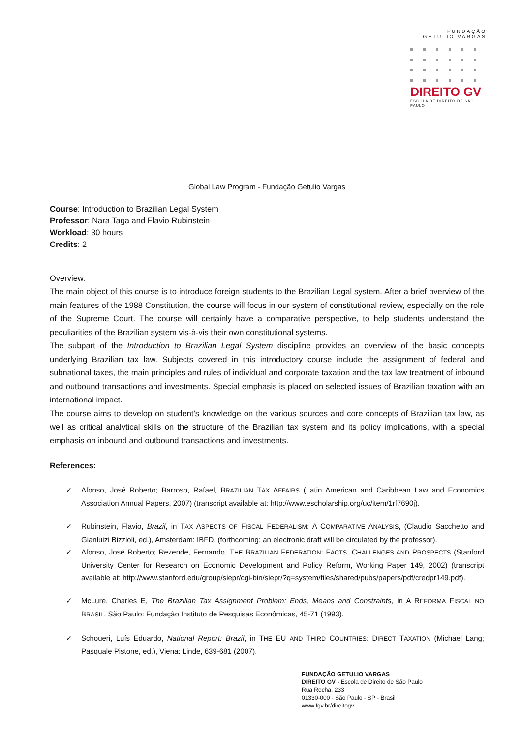FUNDAÇÃO
GETULIO VARGAS
DIREITO GV
ESCOLA DE DIREITO DE SÃO PAULO
Global Law Program - Fundação Getulio Vargas
Course: Introduction to Brazilian Legal System
Professor: Nara Taga and Flavio Rubinstein
Workload: 30 hours
Credits: 2
Overview:
The main object of this course is to introduce foreign students to the Brazilian Legal system. After a brief overview of the main features of the 1988 Constitution, the course will focus in our system of constitutional review, especially on the role of the Supreme Court. The course will certainly have a comparative perspective, to help students understand the peculiarities of the Brazilian system vis-à-vis their own constitutional systems.
The subpart of the Introduction to Brazilian Legal System discipline provides an overview of the basic concepts underlying Brazilian tax law. Subjects covered in this introductory course include the assignment of federal and subnational taxes, the main principles and rules of individual and corporate taxation and the tax law treatment of inbound and outbound transactions and investments. Special emphasis is placed on selected issues of Brazilian taxation with an international impact.
The course aims to develop on student’s knowledge on the various sources and core concepts of Brazilian tax law, as well as critical analytical skills on the structure of the Brazilian tax system and its policy implications, with a special emphasis on inbound and outbound transactions and investments.
References:
✓ Afonso, José Roberto; Barroso, Rafael, BRAZILIAN TAX AFFAIRS (Latin American and Caribbean Law and Economics Association Annual Papers, 2007) (transcript available at: http://www.escholarship.org/uc/item/1rf7690j).
✓ Rubinstein, Flavio, Brazil, in TAX ASPECTS OF FISCAL FEDERALISM: A COMPARATIVE ANALYSIS, (Claudio Sacchetto and Gianluizi Bizzioli, ed.), Amsterdam: IBFD, (forthcoming; an electronic draft will be circulated by the professor).
✓ Afonso, José Roberto; Rezende, Fernando, THE BRAZILIAN FEDERATION: FACTS, CHALLENGES AND PROSPECTS (Stanford University Center for Research on Economic Development and Policy Reform, Working Paper 149, 2002) (transcript available at: http://www.stanford.edu/group/siepr/cgi-bin/siepr/?q=system/files/shared/pubs/papers/pdf/credpr149.pdf).
✓ McLure, Charles E, The Brazilian Tax Assignment Problem: Ends, Means and Constraints, in A REFORMA FISCAL NO BRASIL, São Paulo: Fundação Instituto de Pesquisas Econômicas, 45-71 (1993).
✓ Schoueri, Luís Eduardo, National Report: Brazil, in THE EU AND THIRD COUNTRIES: DIRECT TAXATION (Michael Lang; Pasquale Pistone, ed.), Viena: Linde, 639-681 (2007).
FUNDAÇÃO GETULIO VARGAS
DIREITO GV - Escola de Direito de São Paulo
Rua Rocha, 233
01330-000 - São Paulo - SP - Brasil
www.fgv.br/direitogv